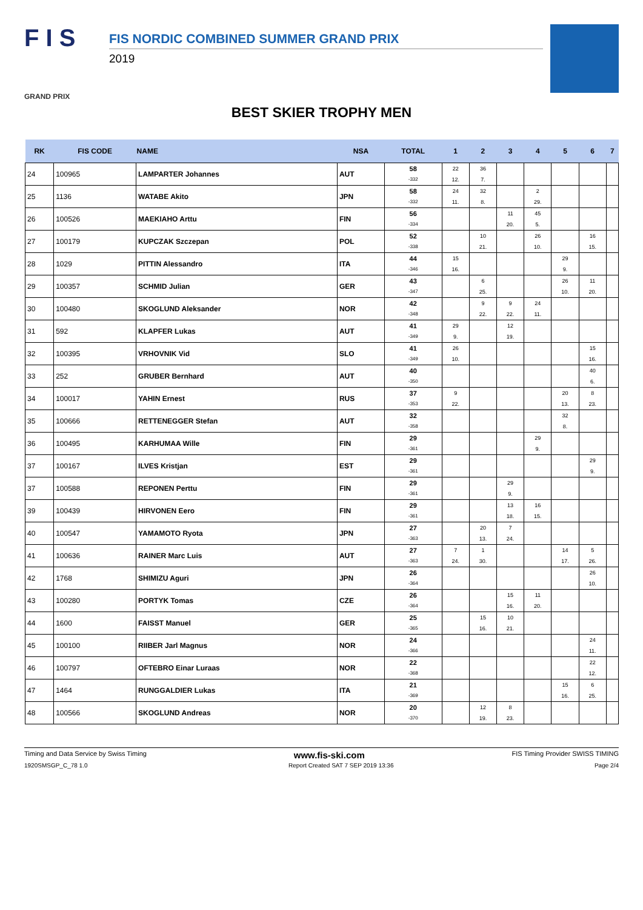F I S
GRAND PRIX
FIS NORDIC COMBINED SUMMER GRAND PRIX
2019
BEST SKIER TROPHY MEN
| RK | FIS CODE | NAME | NSA | TOTAL | 1 | 2 | 3 | 4 | 5 | 6 | 7 |
| --- | --- | --- | --- | --- | --- | --- | --- | --- | --- | --- | --- |
| 24 | 100965 | LAMPARTER Johannes | AUT | 58 -332 | 22 12. | 36 7. | | | | | |
| 25 | 1136 | WATABE Akito | JPN | 58 -332 | 24 11. | 32 8. | | 2 29. | | | |
| 26 | 100526 | MAEKIAHO Arttu | FIN | 56 -334 | | | 11 20. | 45 5. | | | |
| 27 | 100179 | KUPCZAK Szczepan | POL | 52 -338 | | 10 21. | | 26 10. | | 16 15. | |
| 28 | 1029 | PITTIN Alessandro | ITA | 44 -346 | 15 16. | | | | 29 9. | | |
| 29 | 100357 | SCHMID Julian | GER | 43 -347 | | 6 25. | | | 26 10. | 11 20. | |
| 30 | 100480 | SKOGLUND Aleksander | NOR | 42 -348 | | 9 22. | 9 22. | 24 11. | | | |
| 31 | 592 | KLAPFER Lukas | AUT | 41 -349 | 29 9. | | 12 19. | | | | |
| 32 | 100395 | VRHOVNIK Vid | SLO | 41 -349 | 26 10. | | | | | 15 16. | |
| 33 | 252 | GRUBER Bernhard | AUT | 40 -350 | | | | | | 40 6. | |
| 34 | 100017 | YAHIN Ernest | RUS | 37 -353 | 9 22. | | | | 20 13. | 8 23. | |
| 35 | 100666 | RETTENEGGER Stefan | AUT | 32 -358 | | | | | 32 8. | | |
| 36 | 100495 | KARHUMAA Wille | FIN | 29 -361 | | | | 29 9. | | | |
| 37 | 100167 | ILVES Kristjan | EST | 29 -361 | | | | | | 29 9. | |
| 37 | 100588 | REPONEN Perttu | FIN | 29 -361 | | | 29 9. | | | | |
| 39 | 100439 | HIRVONEN Eero | FIN | 29 -361 | | | 13 18. | 16 15. | | | |
| 40 | 100547 | YAMAMOTO Ryota | JPN | 27 -363 | | 20 13. | 7 24. | | | | |
| 41 | 100636 | RAINER Marc Luis | AUT | 27 -363 | 7 24. | 1 30. | | | 14 17. | 5 26. | |
| 42 | 1768 | SHIMIZU Aguri | JPN | 26 -364 | | | | | | 26 10. | |
| 43 | 100280 | PORTYK Tomas | CZE | 26 -364 | | | 15 16. | 11 20. | | | |
| 44 | 1600 | FAISST Manuel | GER | 25 -365 | | 15 16. | 10 21. | | | | |
| 45 | 100100 | RIIBER Jarl Magnus | NOR | 24 -366 | | | | | | 24 11. | |
| 46 | 100797 | OFTEBRO Einar Luraas | NOR | 22 -368 | | | | | | 22 12. | |
| 47 | 1464 | RUNGGALDIER Lukas | ITA | 21 -369 | | | | | 15 16. | 6 25. | |
| 48 | 100566 | SKOGLUND Andreas | NOR | 20 -370 | | 12 19. | 8 23. | | | | |
Timing and Data Service by Swiss Timing www.fis-ski.com FIS Timing Provider SWISS TIMING
1920SMSGP_C_78 1.0 Report Created SAT 7 SEP 2019 13:36 Page 2/4